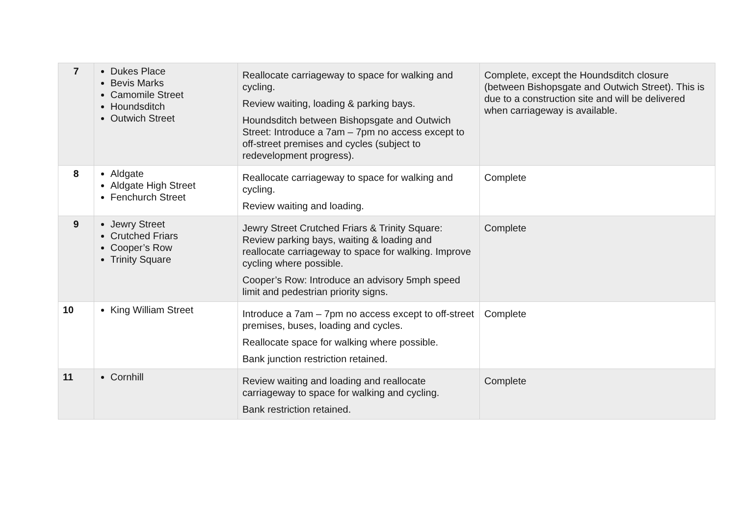| 7 | Dukes Place Bevis Marks Camomile Street Houndsditch Outwich Street | Reallocate carriageway to space for walking and cycling. Review waiting, loading & parking bays. Houndsditch between Bishopsgate and Outwich Street: Introduce a 7am – 7pm no access except to off-street premises and cycles (subject to redevelopment progress). | Complete, except the Houndsditch closure (between Bishopsgate and Outwich Street). This is due to a construction site and will be delivered when carriageway is available. |
| 8 | Aldgate Aldgate High Street Fenchurch Street | Reallocate carriageway to space for walking and cycling. Review waiting and loading. | Complete |
| 9 | Jewry Street Crutched Friars Cooper’s Row Trinity Square | Jewry Street Crutched Friars & Trinity Square: Review parking bays, waiting & loading and reallocate carriageway to space for walking. Improve cycling where possible. Cooper’s Row: Introduce an advisory 5mph speed limit and pedestrian priority signs. | Complete |
| 10 | King William Street | Introduce a 7am – 7pm no access except to off-street premises, buses, loading and cycles. Reallocate space for walking where possible. Bank junction restriction retained. | Complete |
| 11 | Cornhill | Review waiting and loading and reallocate carriageway to space for walking and cycling. Bank restriction retained. | Complete |